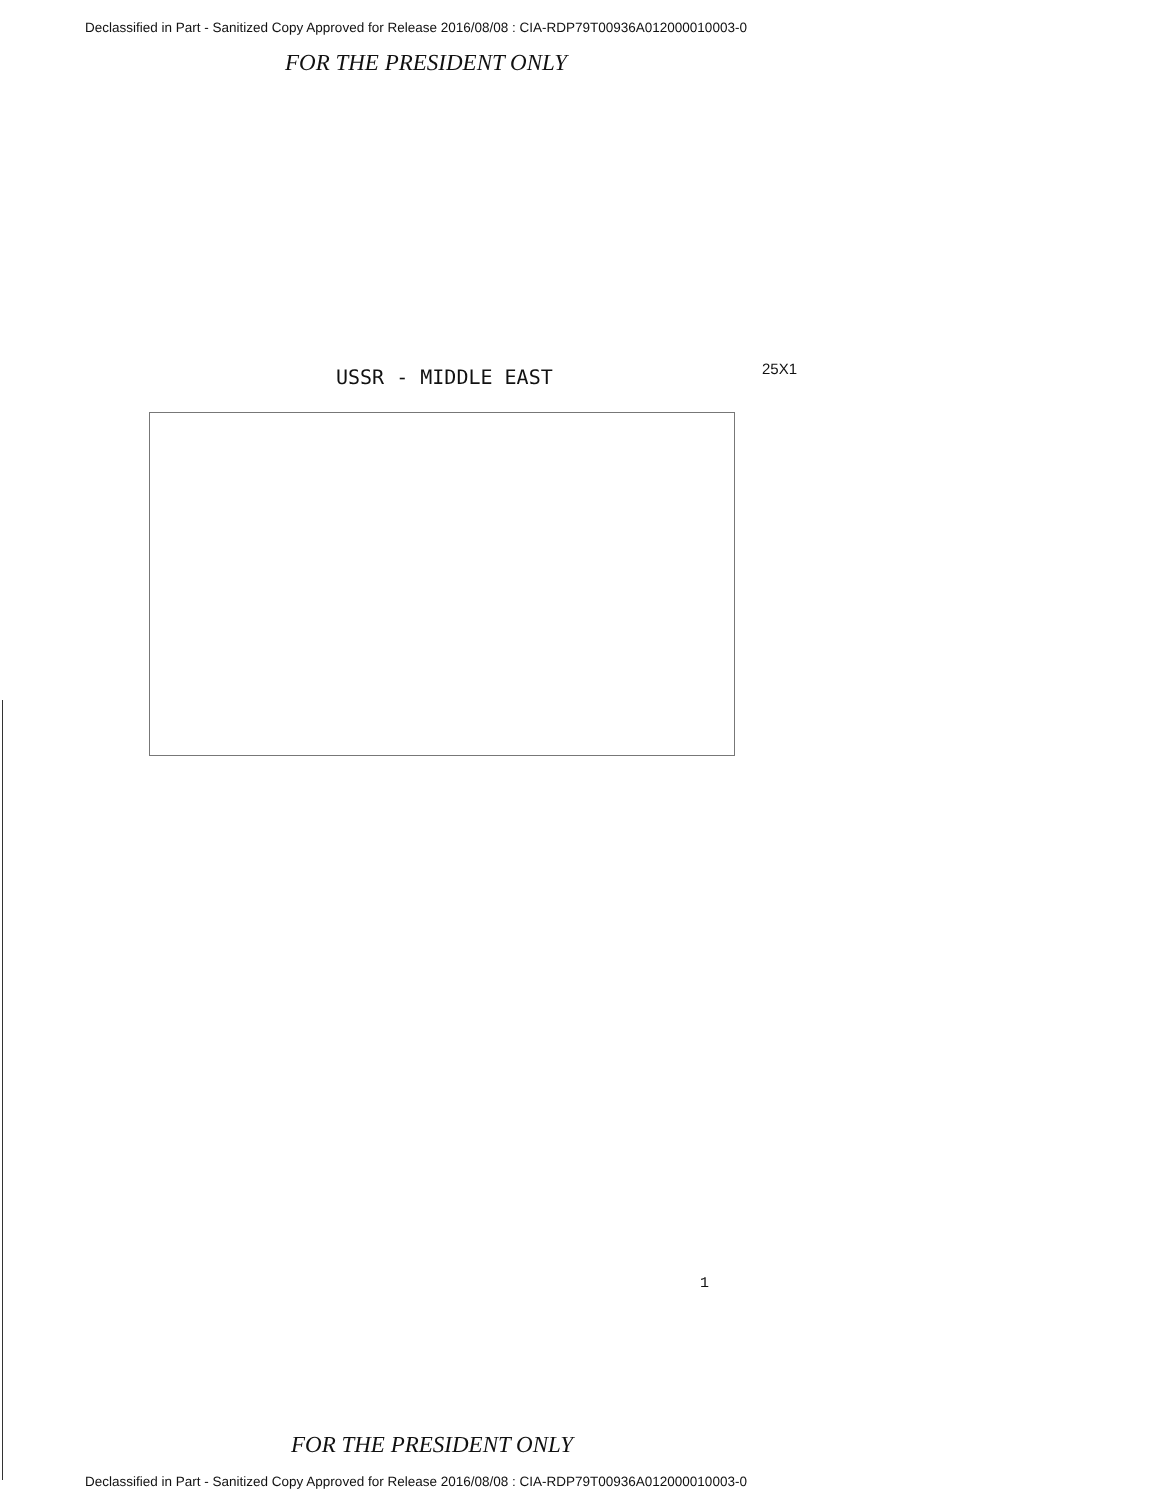Declassified in Part - Sanitized Copy Approved for Release 2016/08/08 : CIA-RDP79T00936A012000010003-0
FOR THE PRESIDENT ONLY
USSR - MIDDLE EAST 25X1
1
FOR THE PRESIDENT ONLY
Declassified in Part - Sanitized Copy Approved for Release 2016/08/08 : CIA-RDP79T00936A012000010003-0